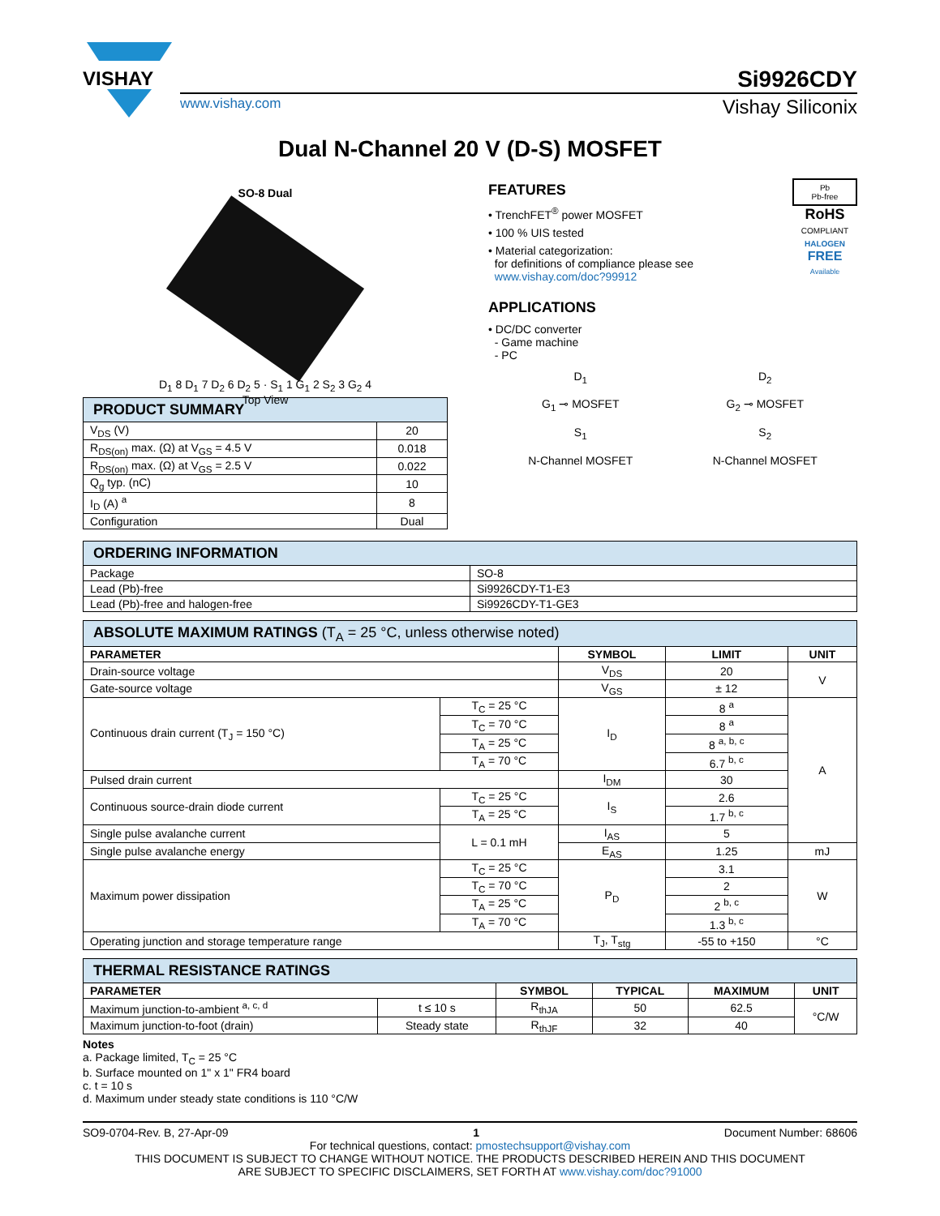VISHAY
Si9926CDY
www.vishay.com Vishay Siliconix
Dual N-Channel 20 V (D-S) MOSFET
SO-8 Dual
D<sub>1</sub> 8 D<sub>1</sub> 7 D<sub>2</sub> 6 D<sub>2</sub> 5 · S<sub>1</sub> 1 G<sub>1</sub> 2 S<sub>2</sub> 3 G<sub>2</sub> 4
Top View
| PRODUCT SUMMARY | |
| --- | --- |
| V<sub>DS</sub> (V) | 20 |
| R<sub>DS(on)</sub> max. (Ω) at V<sub>GS</sub> = 4.5 V | 0.018 |
| R<sub>DS(on)</sub> max. (Ω) at V<sub>GS</sub> = 2.5 V | 0.022 |
| Q<sub>g</sub> typ. (nC) | 10 |
| I<sub>D</sub> (A) <sup>a</sup> | 8 |
| Configuration | Dual |
FEATURES
• TrenchFET<sup>®</sup> power MOSFET
• 100 % UIS tested
• Material categorization:
for definitions of compliance please see
www.vishay.com/doc?99912
APPLICATIONS
• DC/DC converter
- Game machine
- PC
Pb
Pb-free
RoHS
COMPLIANT
HALOGEN
FREE
Available
D<sub>1</sub>
G<sub>1</sub> ⊸ MOSFET
S<sub>1</sub>
N-Channel MOSFET
D<sub>2</sub>
G<sub>2</sub> ⊸ MOSFET
S<sub>2</sub>
N-Channel MOSFET
| ORDERING INFORMATION | |
| --- | --- |
| Package | SO-8 |
| Lead (Pb)-free | Si9926CDY-T1-E3 |
| Lead (Pb)-free and halogen-free | Si9926CDY-T1-GE3 |
| ABSOLUTE MAXIMUM RATINGS (T<sub>A</sub> = 25 °C, unless otherwise noted) | | | | |
| --- | --- | --- | --- | --- |
| PARAMETER | | SYMBOL | LIMIT | UNIT |
| Drain-source voltage | | V<sub>DS</sub> | 20 | V |
| Gate-source voltage | | V<sub>GS</sub> | ± 12 | |
| Continuous drain current (T<sub>J</sub> = 150 °C) | T<sub>C</sub> = 25 °C | I<sub>D</sub> | 8 <sup>a</sup> | A |
| | T<sub>C</sub> = 70 °C | | 8 <sup>a</sup> | |
| | T<sub>A</sub> = 25 °C | | 8 <sup>a, b, c</sup> | |
| | T<sub>A</sub> = 70 °C | | 6.7 <sup>b, c</sup> | |
| Pulsed drain current | | I<sub>DM</sub> | 30 | |
| Continuous source-drain diode current | T<sub>C</sub> = 25 °C | I<sub>S</sub> | 2.6 | |
| | T<sub>A</sub> = 25 °C | | 1.7 <sup>b, c</sup> | |
| Single pulse avalanche current | L = 0.1 mH | I<sub>AS</sub> | 5 | |
| Single pulse avalanche energy | | E<sub>AS</sub> | 1.25 | mJ |
| Maximum power dissipation | T<sub>C</sub> = 25 °C | P<sub>D</sub> | 3.1 | W |
| | T<sub>C</sub> = 70 °C | | 2 | |
| | T<sub>A</sub> = 25 °C | | 2 <sup>b, c</sup> | |
| | T<sub>A</sub> = 70 °C | | 1.3 <sup>b, c</sup> | |
| Operating junction and storage temperature range | | T<sub>J</sub>, T<sub>stg</sub> | -55 to +150 | °C |
| THERMAL RESISTANCE RATINGS | | | | | |
| --- | --- | --- | --- | --- | --- |
| PARAMETER | | SYMBOL | TYPICAL | MAXIMUM | UNIT |
| Maximum junction-to-ambient <sup>a, c, d</sup> | t ≤ 10 s | R<sub>thJA</sub> | 50 | 62.5 | °C/W |
| Maximum junction-to-foot (drain) | Steady state | R<sub>thJF</sub> | 32 | 40 | |
Notes
a. Package limited, T<sub>C</sub> = 25 °C
b. Surface mounted on 1" x 1" FR4 board
c. t = 10 s
d. Maximum under steady state conditions is 110 °C/W
SO9-0704-Rev. B, 27-Apr-09 1 Document Number: 68606
For technical questions, contact: pmostechsupport@vishay.com
THIS DOCUMENT IS SUBJECT TO CHANGE WITHOUT NOTICE. THE PRODUCTS DESCRIBED HEREIN AND THIS DOCUMENT
ARE SUBJECT TO SPECIFIC DISCLAIMERS, SET FORTH AT www.vishay.com/doc?91000